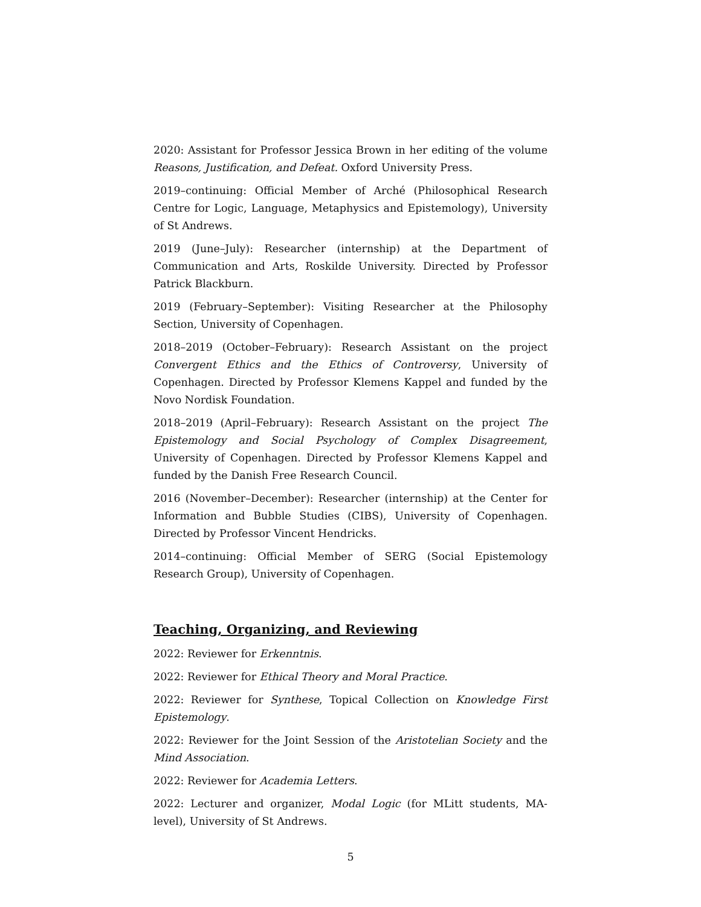2020: Assistant for Professor Jessica Brown in her editing of the volume Reasons, Justification, and Defeat. Oxford University Press.
2019–continuing: Official Member of Arché (Philosophical Research Centre for Logic, Language, Metaphysics and Epistemology), University of St Andrews.
2019 (June–July): Researcher (internship) at the Department of Communication and Arts, Roskilde University. Directed by Professor Patrick Blackburn.
2019 (February–September): Visiting Researcher at the Philosophy Section, University of Copenhagen.
2018–2019 (October–February): Research Assistant on the project Convergent Ethics and the Ethics of Controversy, University of Copenhagen. Directed by Professor Klemens Kappel and funded by the Novo Nordisk Foundation.
2018–2019 (April–February): Research Assistant on the project The Epistemology and Social Psychology of Complex Disagreement, University of Copenhagen. Directed by Professor Klemens Kappel and funded by the Danish Free Research Council.
2016 (November–December): Researcher (internship) at the Center for Information and Bubble Studies (CIBS), University of Copenhagen. Directed by Professor Vincent Hendricks.
2014–continuing: Official Member of SERG (Social Epistemology Research Group), University of Copenhagen.
Teaching, Organizing, and Reviewing
2022: Reviewer for Erkenntnis.
2022: Reviewer for Ethical Theory and Moral Practice.
2022: Reviewer for Synthese, Topical Collection on Knowledge First Epistemology.
2022: Reviewer for the Joint Session of the Aristotelian Society and the Mind Association.
2022: Reviewer for Academia Letters.
2022: Lecturer and organizer, Modal Logic (for MLitt students, MA-level), University of St Andrews.
5